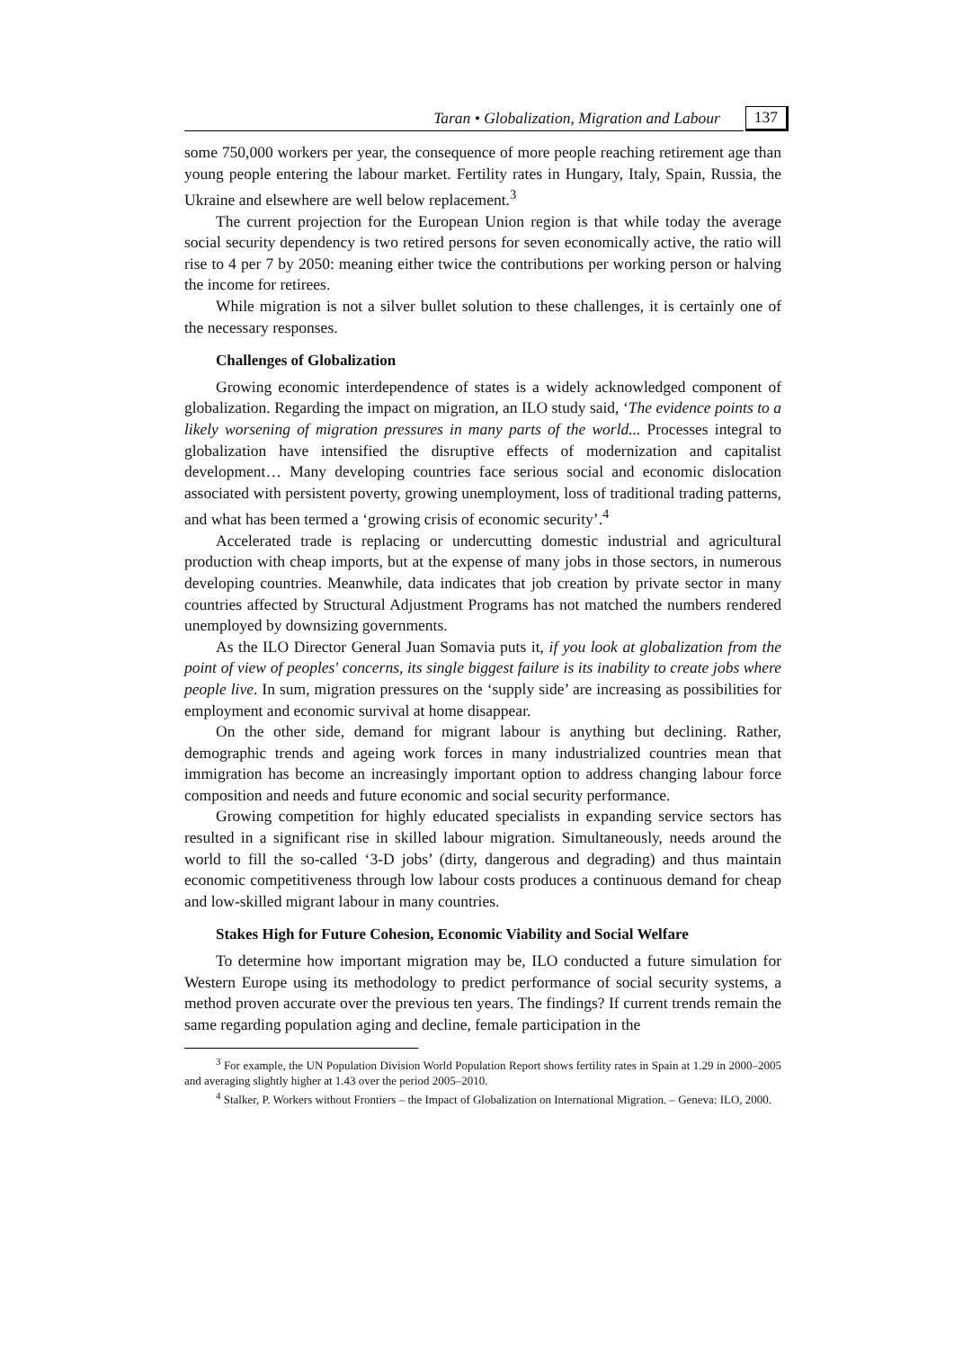Taran • Globalization, Migration and Labour 137
some 750,000 workers per year, the consequence of more people reaching retirement age than young people entering the labour market. Fertility rates in Hungary, Italy, Spain, Russia, the Ukraine and elsewhere are well below replacement.<sup>3</sup>
The current projection for the European Union region is that while today the average social security dependency is two retired persons for seven economically active, the ratio will rise to 4 per 7 by 2050: meaning either twice the contributions per working person or halving the income for retirees.
While migration is not a silver bullet solution to these challenges, it is certainly one of the necessary responses.
Challenges of Globalization
Growing economic interdependence of states is a widely acknowledged component of globalization. Regarding the impact on migration, an ILO study said, ‘The evidence points to a likely worsening of migration pressures in many parts of the world... Processes integral to globalization have intensified the disruptive effects of modernization and capitalist development… Many developing countries face serious social and economic dislocation associated with persistent poverty, growing unemployment, loss of traditional trading patterns, and what has been termed a ‘growing crisis of economic security’.<sup>4</sup>
Accelerated trade is replacing or undercutting domestic industrial and agricultural production with cheap imports, but at the expense of many jobs in those sectors, in numerous developing countries. Meanwhile, data indicates that job creation by private sector in many countries affected by Structural Adjustment Programs has not matched the numbers rendered unemployed by downsizing governments.
As the ILO Director General Juan Somavia puts it, if you look at globalization from the point of view of peoples' concerns, its single biggest failure is its inability to create jobs where people live. In sum, migration pressures on the ‘supply side’ are increasing as possibilities for employment and economic survival at home disappear.
On the other side, demand for migrant labour is anything but declining. Rather, demographic trends and ageing work forces in many industrialized countries mean that immigration has become an increasingly important option to address changing labour force composition and needs and future economic and social security performance.
Growing competition for highly educated specialists in expanding service sectors has resulted in a significant rise in skilled labour migration. Simultaneously, needs around the world to fill the so-called ‘3-D jobs’ (dirty, dangerous and degrading) and thus maintain economic competitiveness through low labour costs produces a continuous demand for cheap and low-skilled migrant labour in many countries.
Stakes High for Future Cohesion, Economic Viability and Social Welfare
To determine how important migration may be, ILO conducted a future simulation for Western Europe using its methodology to predict performance of social security systems, a method proven accurate over the previous ten years. The findings? If current trends remain the same regarding population aging and decline, female participation in the
<sup>3</sup> For example, the UN Population Division World Population Report shows fertility rates in Spain at 1.29 in 2000–2005 and averaging slightly higher at 1.43 over the period 2005–2010.
<sup>4</sup> Stalker, P. Workers without Frontiers – the Impact of Globalization on International Migration. – Geneva: ILO, 2000.